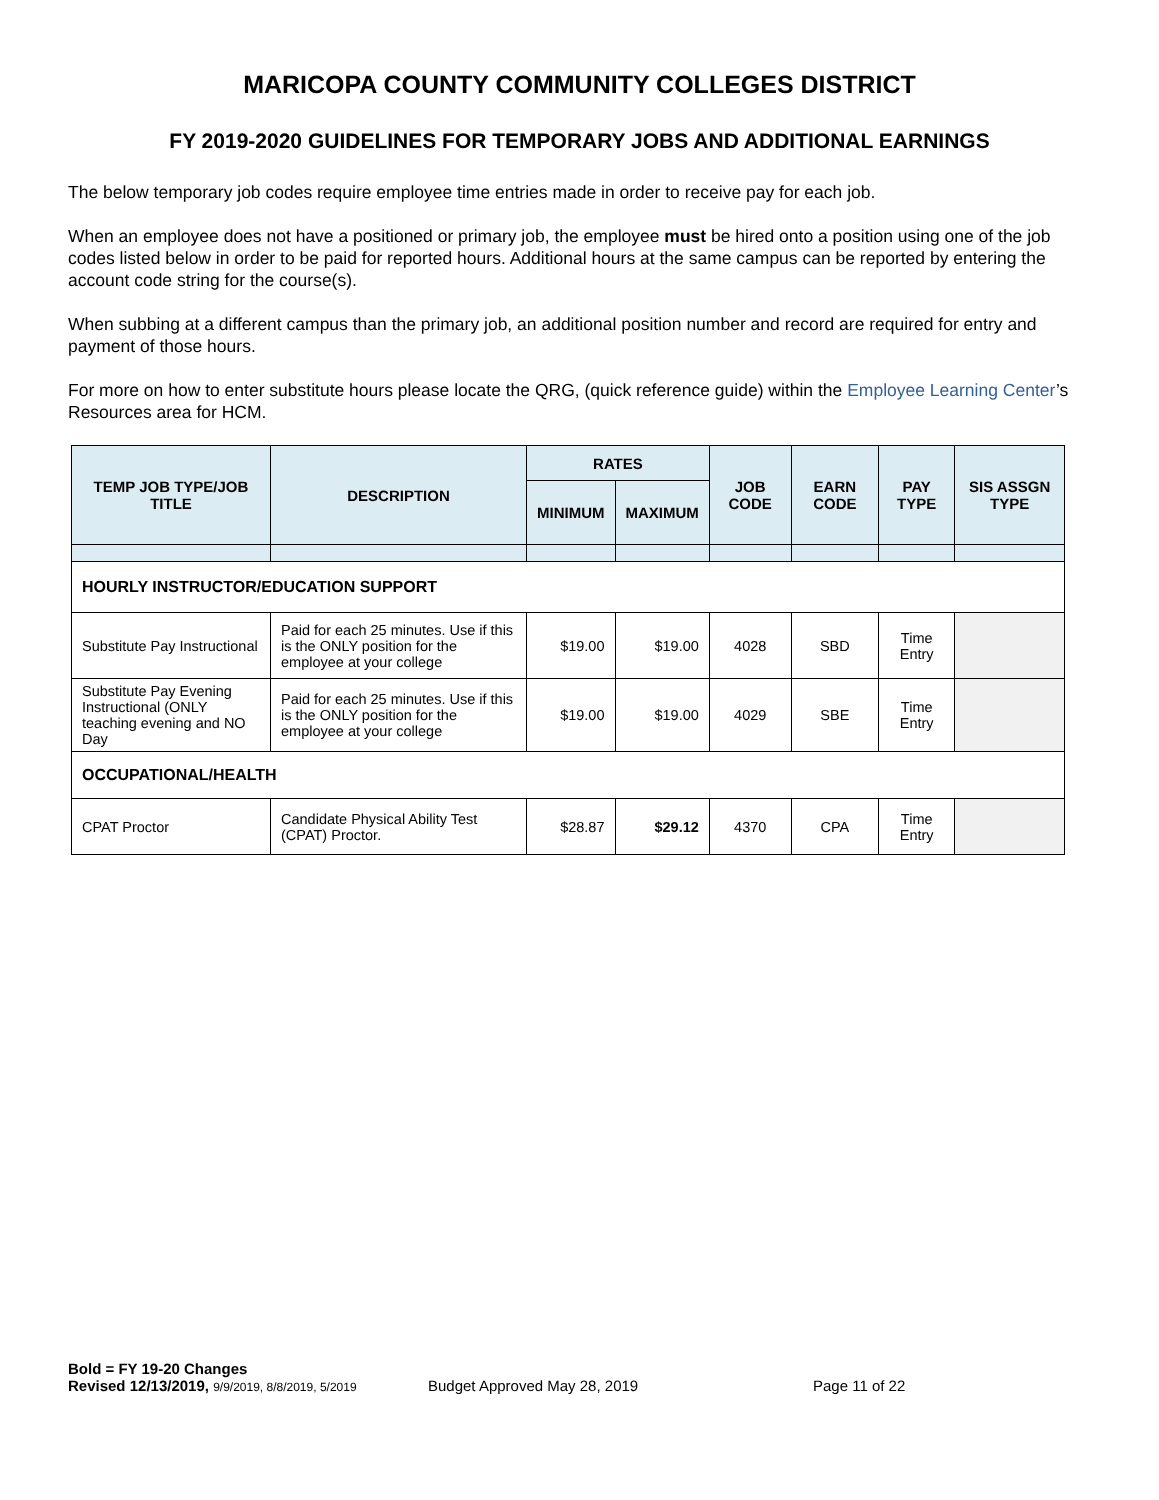MARICOPA COUNTY COMMUNITY COLLEGES DISTRICT
FY 2019-2020 GUIDELINES FOR TEMPORARY JOBS AND ADDITIONAL EARNINGS
The below temporary job codes require employee time entries made in order to receive pay for each job.
When an employee does not have a positioned or primary job, the employee must be hired onto a position using one of the job codes listed below in order to be paid for reported hours. Additional hours at the same campus can be reported by entering the account code string for the course(s).
When subbing at a different campus than the primary job, an additional position number and record are required for entry and payment of those hours.
For more on how to enter substitute hours please locate the QRG, (quick reference guide) within the Employee Learning Center’s Resources area for HCM.
| TEMP JOB TYPE/JOB TITLE | DESCRIPTION | RATES | | JOB CODE | EARN CODE | PAY TYPE | SIS ASSGN TYPE |
| --- | --- | --- | --- | --- | --- | --- | --- |
| | | MINIMUM | MAXIMUM | | | | |
| HOURLY INSTRUCTOR/EDUCATION SUPPORT | | | | | | | |
| Substitute Pay Instructional | Paid for each 25 minutes. Use if this is the ONLY position for the employee at your college | $19.00 | $19.00 | 4028 | SBD | Time Entry | |
| Substitute Pay Evening Instructional (ONLY teaching evening and NO Day | Paid for each 25 minutes. Use if this is the ONLY position for the employee at your college | $19.00 | $19.00 | 4029 | SBE | Time Entry | |
| OCCUPATIONAL/HEALTH | | | | | | | |
| CPAT Proctor | Candidate Physical Ability Test (CPAT) Proctor. | $28.87 | $29.12 | 4370 | CPA | Time Entry | |
Bold = FY 19-20 Changes
Revised 12/13/2019, 9/9/2019, 8/8/2019, 5/2019 Budget Approved May 28, 2019 Page 11 of 22